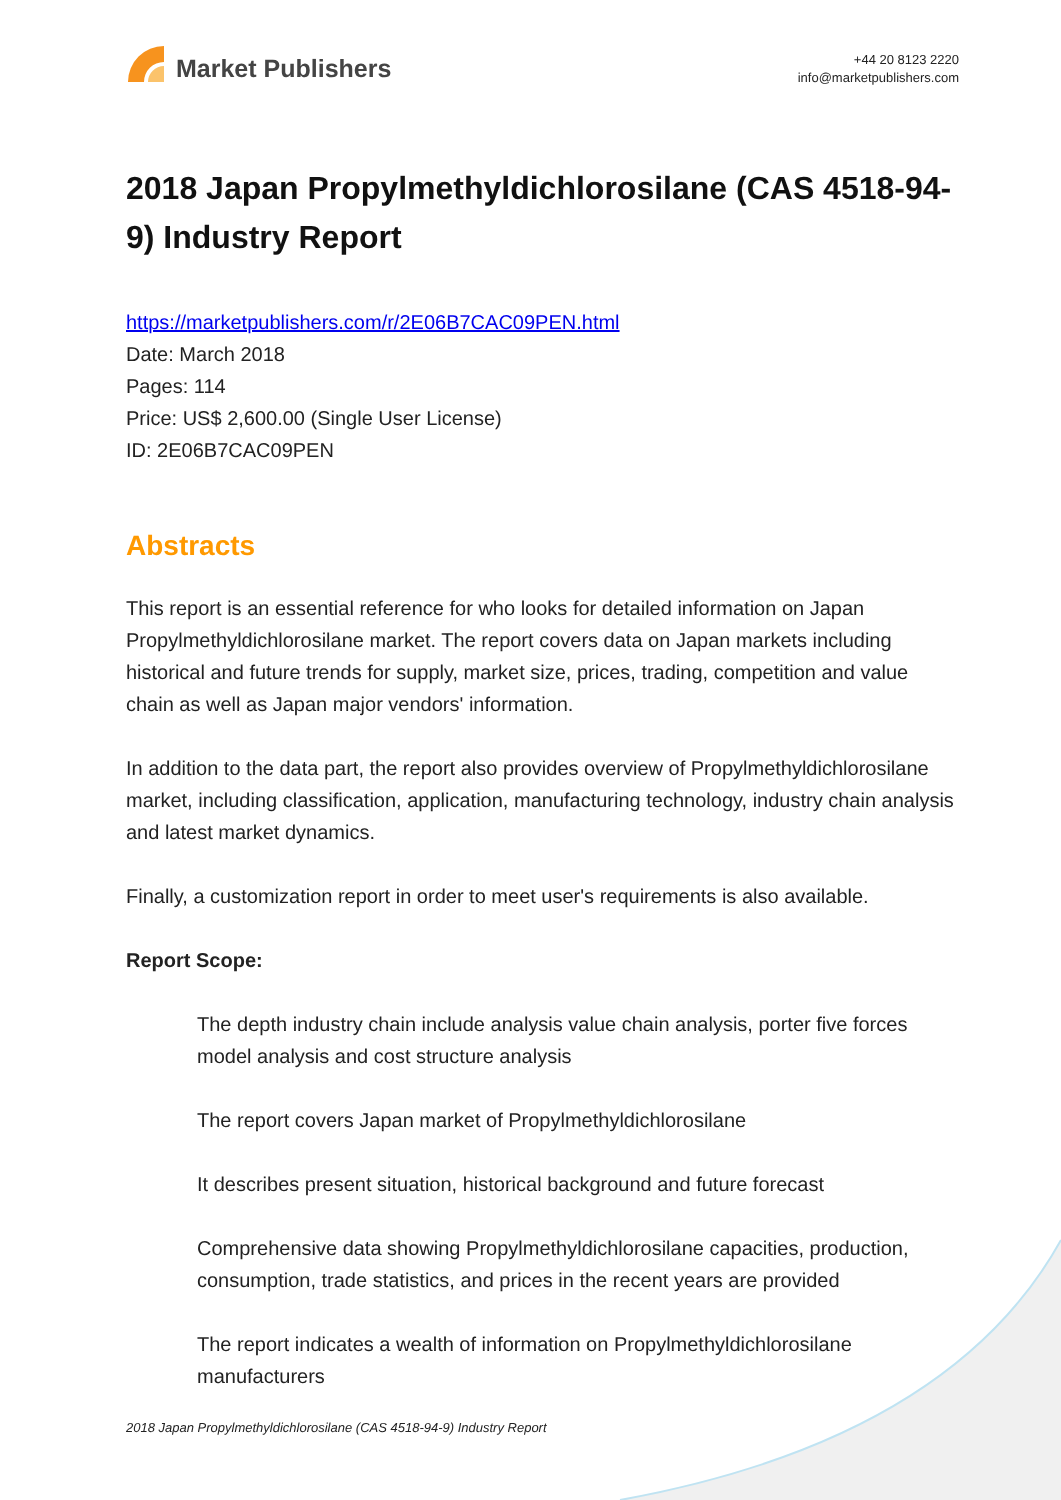Market Publishers
+44 20 8123 2220
info@marketpublishers.com
2018 Japan Propylmethyldichlorosilane (CAS 4518-94-9) Industry Report
https://marketpublishers.com/r/2E06B7CAC09PEN.html
Date: March 2018
Pages: 114
Price: US$ 2,600.00 (Single User License)
ID: 2E06B7CAC09PEN
Abstracts
This report is an essential reference for who looks for detailed information on Japan Propylmethyldichlorosilane market. The report covers data on Japan markets including historical and future trends for supply, market size, prices, trading, competition and value chain as well as Japan major vendors' information.
In addition to the data part, the report also provides overview of Propylmethyldichlorosilane market, including classification, application, manufacturing technology, industry chain analysis and latest market dynamics.
Finally, a customization report in order to meet user's requirements is also available.
Report Scope:
The depth industry chain include analysis value chain analysis, porter five forces model analysis and cost structure analysis
The report covers Japan market of Propylmethyldichlorosilane
It describes present situation, historical background and future forecast
Comprehensive data showing Propylmethyldichlorosilane capacities, production, consumption, trade statistics, and prices in the recent years are provided
The report indicates a wealth of information on Propylmethyldichlorosilane manufacturers
2018 Japan Propylmethyldichlorosilane (CAS 4518-94-9) Industry Report